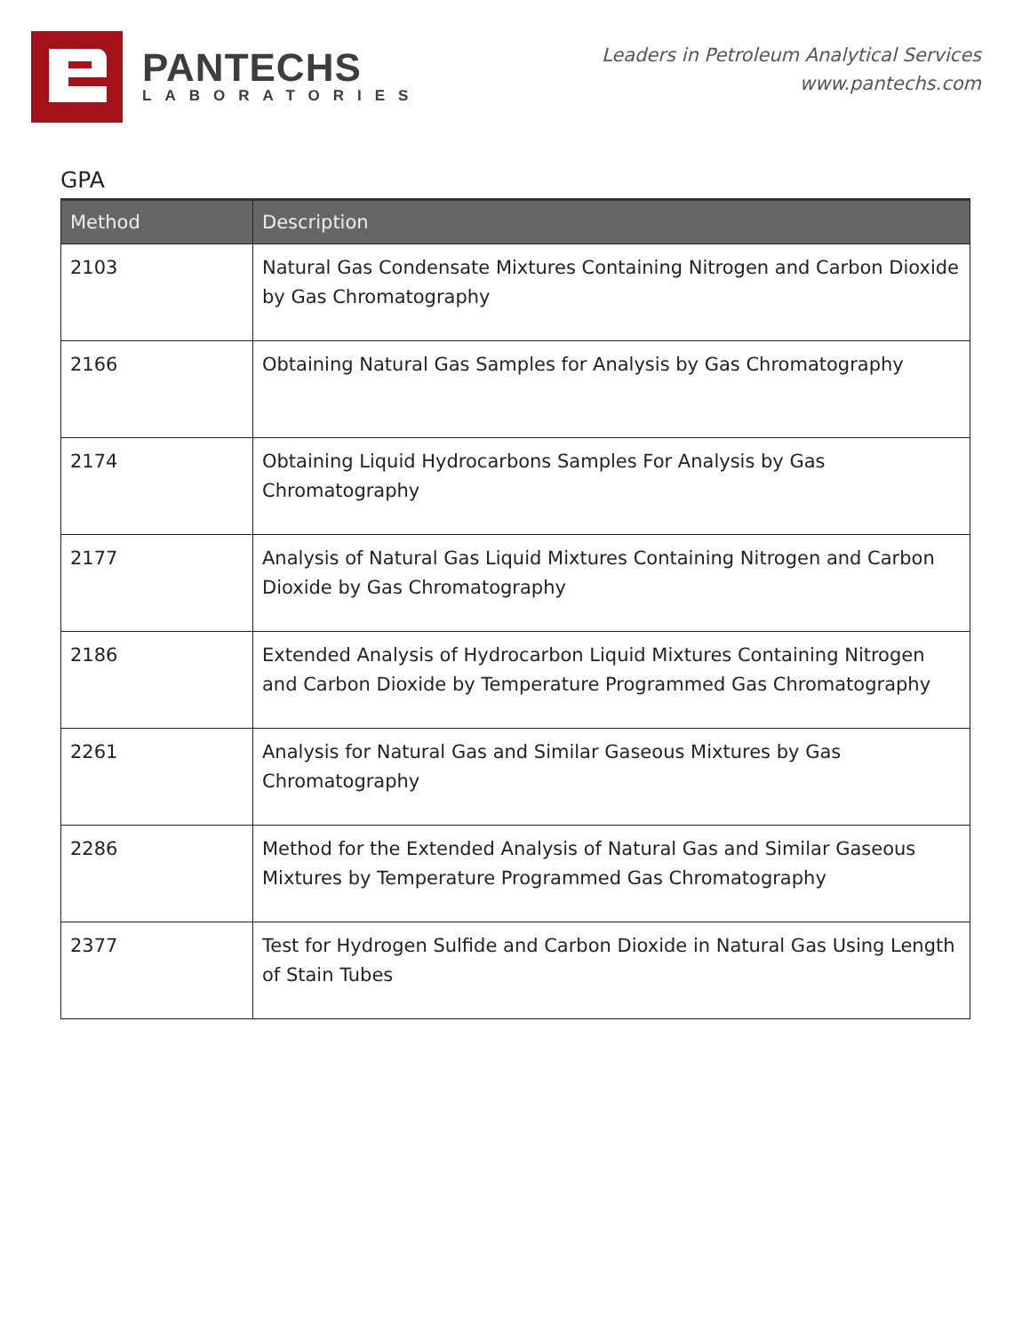PANTECHS
LABORATORIES
Leaders in Petroleum Analytical Services
www.pantechs.com
GPA
| Method | Description |
| --- | --- |
| 2103 | Natural Gas Condensate Mixtures Containing Nitrogen and Carbon Dioxide by Gas Chromatography |
| 2166 | Obtaining Natural Gas Samples for Analysis by Gas Chromatography |
| 2174 | Obtaining Liquid Hydrocarbons Samples For Analysis by Gas Chromatography |
| 2177 | Analysis of Natural Gas Liquid Mixtures Containing Nitrogen and Carbon Dioxide by Gas Chromatography |
| 2186 | Extended Analysis of Hydrocarbon Liquid Mixtures Containing Nitrogen and Carbon Dioxide by Temperature Programmed Gas Chromatography |
| 2261 | Analysis for Natural Gas and Similar Gaseous Mixtures by Gas Chromatography |
| 2286 | Method for the Extended Analysis of Natural Gas and Similar Gaseous Mixtures by Temperature Programmed Gas Chromatography |
| 2377 | Test for Hydrogen Sulfide and Carbon Dioxide in Natural Gas Using Length of Stain Tubes |